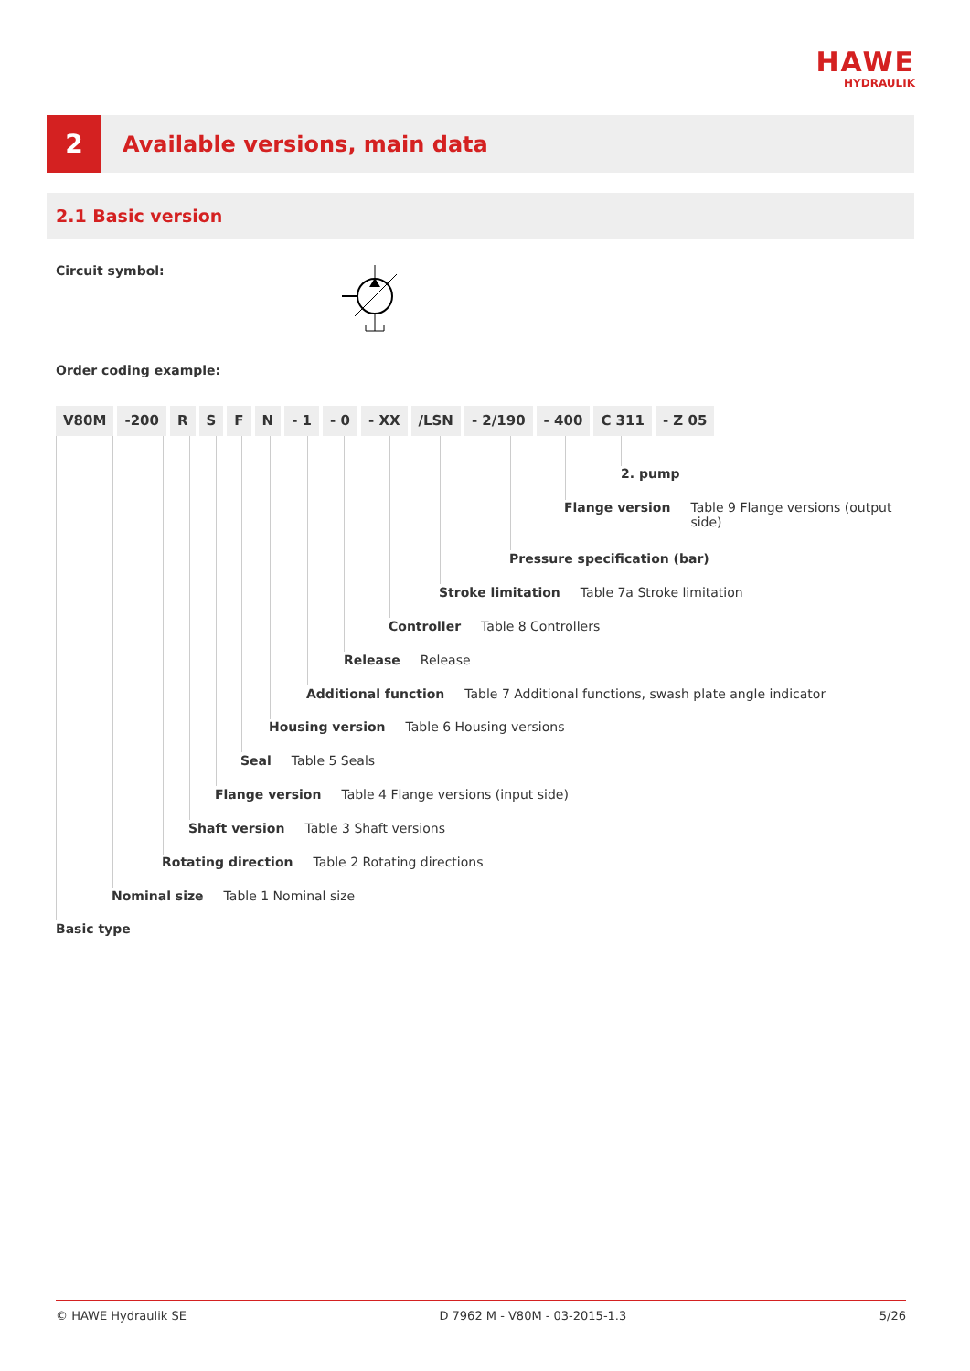HAWE
HYDRAULIK
2
Available versions, main data
2.1 Basic version
Circuit symbol:
Order coding example:
V80M -200 R S F N - 1 - 0 - XX /LSN - 2/190 - 400 C 311 - Z 05
2. pump
Flange version Table 9 Flange versions (output side)
Pressure specification (bar)
Stroke limitation Table 7a Stroke limitation
Controller Table 8 Controllers
Release Release
Additional function Table 7 Additional functions, swash plate angle indicator
Housing version Table 6 Housing versions
Seal Table 5 Seals
Flange version Table 4 Flange versions (input side)
Shaft version Table 3 Shaft versions
Rotating direction Table 2 Rotating directions
Nominal size Table 1 Nominal size
Basic type
© HAWE Hydraulik SE D 7962 M - V80M - 03-2015-1.3 5/26